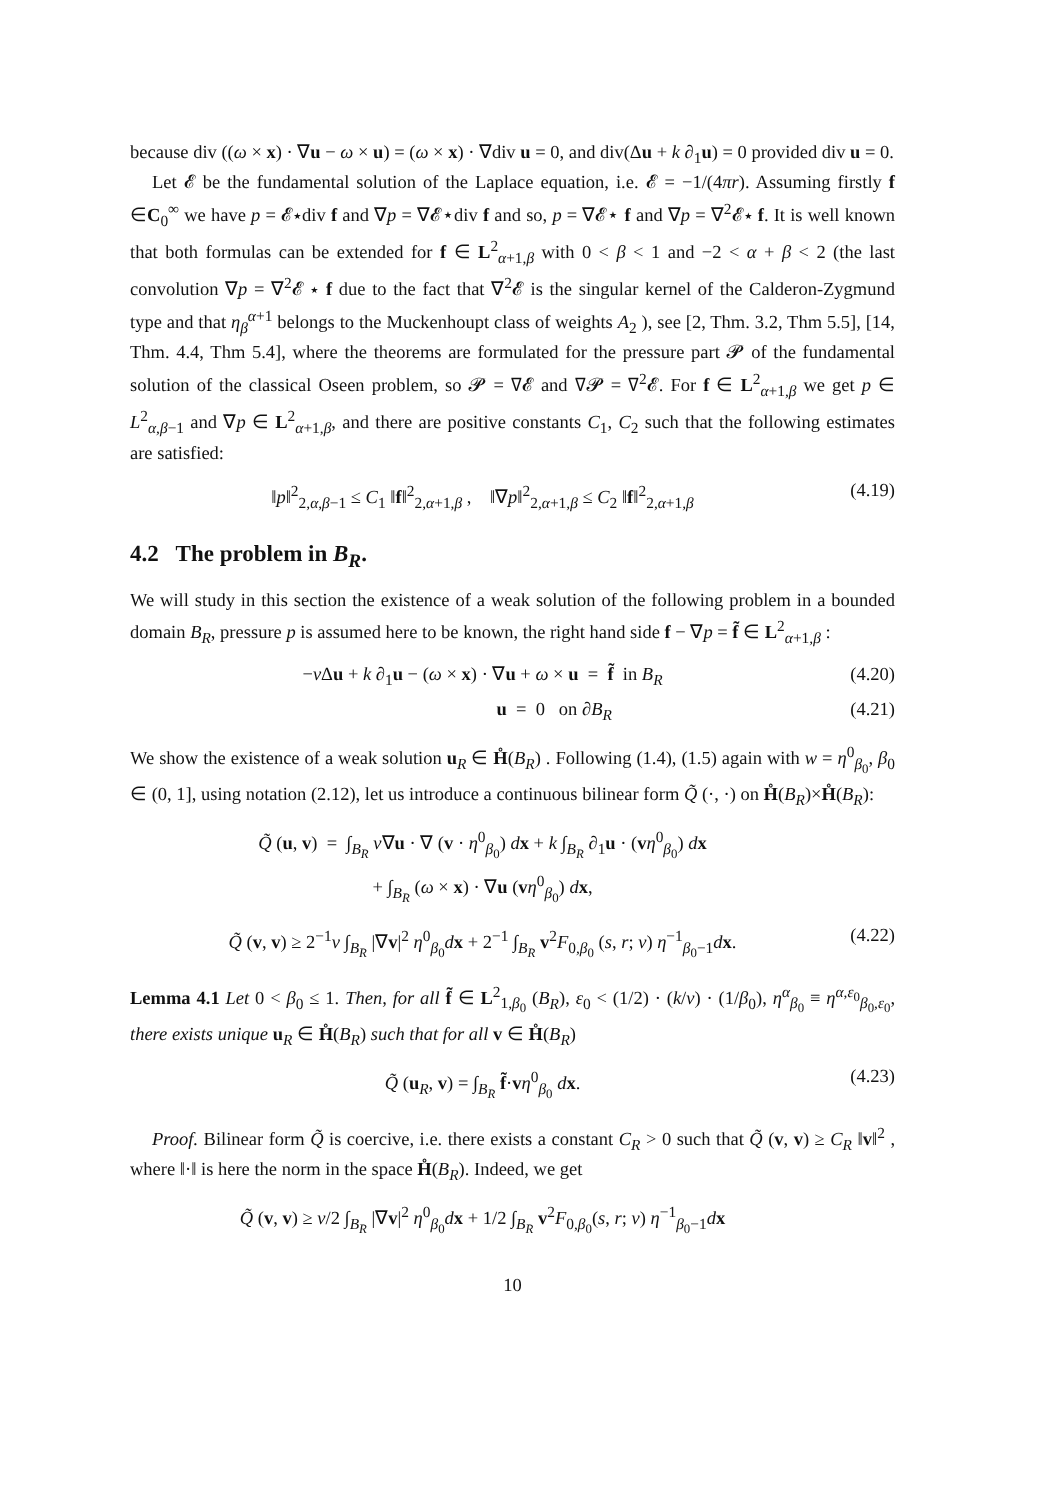because div ((ω × x) · ∇u − ω × u) = (ω × x) · ∇div u = 0, and div(Δu + k ∂<sub>1</sub>u) = 0 provided div u = 0.
Let 𝓔 be the fundamental solution of the Laplace equation, i.e. 𝓔 = −1/(4πr). Assuming firstly f ∈C<sub>0</sub><sup>∞</sup> we have p = 𝓔⋆div f and ∇p = ∇𝓔⋆div f and so, p = ∇𝓔⋆ f and ∇p = ∇<sup>2</sup>𝓔⋆ f. It is well known that both formulas can be extended for f ∈ L<sup>2</sup><sub>α+1,β</sub> with 0 < β < 1 and −2 < α + β < 2 (the last convolution ∇p = ∇<sup>2</sup>𝓔 ⋆ f due to the fact that ∇<sup>2</sup>𝓔 is the singular kernel of the Calderon-Zygmund type and that η<sub>β</sub><sup>α+1</sup> belongs to the Muckenhoupt class of weights A<sub>2</sub> ), see [2, Thm. 3.2, Thm 5.5], [14, Thm. 4.4, Thm 5.4], where the theorems are formulated for the pressure part 𝓟 of the fundamental solution of the classical Oseen problem, so 𝓟 = ∇𝓔 and ∇𝓟 = ∇<sup>2</sup>𝓔. For f ∈ L<sup>2</sup><sub>α+1,β</sub> we get p ∈ L<sup>2</sup><sub>α,β−1</sub> and ∇p ∈ L<sup>2</sup><sub>α+1,β</sub>, and there are positive constants C<sub>1</sub>, C<sub>2</sub> such that the following estimates are satisfied:
‖p‖<sup>2</sup><sub>2,α,β−1</sub> ≤ C<sub>1</sub> ‖f‖<sup>2</sup><sub>2,α+1,β</sub> , ‖∇p‖<sup>2</sup><sub>2,α+1,β</sub> ≤ C<sub>2</sub> ‖f‖<sup>2</sup><sub>2,α+1,β</sub> (4.19)
4.2 The problem in B<sub>R</sub>.
We will study in this section the existence of a weak solution of the following problem in a bounded domain B<sub>R</sub>, pressure p is assumed here to be known, the right hand side f − ∇p = f̃ ∈ L<sup>2</sup><sub>α+1,β</sub> :
−ν Δu + k ∂<sub>1</sub>u − (ω × x) · ∇u + ω × u = f̃ in B<sub>R</sub> (4.20)
u = 0 on ∂B<sub>R</sub> (4.21)
We show the existence of a weak solution u<sub>R</sub> ∈ H̊(B<sub>R</sub>) . Following (1.4), (1.5) again with w = η<sup>0</sup><sub>β<sub>0</sub></sub>, β<sub>0</sub> ∈ (0, 1], using notation (2.12), let us introduce a continuous bilinear form Q̃ (·, ·) on H̊(B<sub>R</sub>)×H̊(B<sub>R</sub>):
Q̃ (u, v) = ∫<sub>B<sub>R</sub></sub> ν∇u · ∇ (v · η<sup>0</sup><sub>β<sub>0</sub></sub>) dx + k ∫<sub>B<sub>R</sub></sub> ∂<sub>1</sub>u · (vη<sup>0</sup><sub>β<sub>0</sub></sub>) dx
+ ∫<sub>B<sub>R</sub></sub> (ω × x) · ∇u (vη<sup>0</sup><sub>β<sub>0</sub></sub>) dx,
Q̃ (v, v) ≥ 2<sup>−1</sup>ν ∫<sub>B<sub>R</sub></sub> |∇v|<sup>2</sup> η<sup>0</sup><sub>β<sub>0</sub></sub>dx + 2<sup>−1</sup> ∫<sub>B<sub>R</sub></sub> v<sup>2</sup>F<sub>0,β<sub>0</sub></sub> (s, r; ν) η<sup>−1</sup><sub>β<sub>0</sub>−1</sub>dx. (4.22)
Lemma 4.1 Let 0 < β<sub>0</sub> ≤ 1. Then, for all f̃ ∈ L<sup>2</sup><sub>1,β<sub>0</sub></sub> (B<sub>R</sub>), ε<sub>0</sub> < (1/2) · (k/ν) · (1/β<sub>0</sub>), η<sup>α</sup><sub>β<sub>0</sub></sub> ≡ η<sup>α,ε<sub>0</sub></sup><sub>β<sub>0</sub>,ε<sub>0</sub></sub>, there exists unique u<sub>R</sub> ∈ H̊(B<sub>R</sub>) such that for all v ∈ H̊(B<sub>R</sub>)
Q̃ (u<sub>R</sub>, v) = ∫<sub>B<sub>R</sub></sub> f̃·vη<sup>0</sup><sub>β<sub>0</sub></sub> dx. (4.23)
Proof. Bilinear form Q̃ is coercive, i.e. there exists a constant C<sub>R</sub> > 0 such that Q̃ (v, v) ≥ C<sub>R</sub> ‖v‖<sup>2</sup> , where ‖·‖ is here the norm in the space H̊(B<sub>R</sub>). Indeed, we get
Q̃ (v, v) ≥ ν/2 ∫<sub>B<sub>R</sub></sub> |∇v|<sup>2</sup> η<sup>0</sup><sub>β<sub>0</sub></sub>dx + 1/2 ∫<sub>B<sub>R</sub></sub> v<sup>2</sup>F<sub>0,β<sub>0</sub></sub>(s, r; ν) η<sup>−1</sup><sub>β<sub>0</sub>−1</sub>dx
10